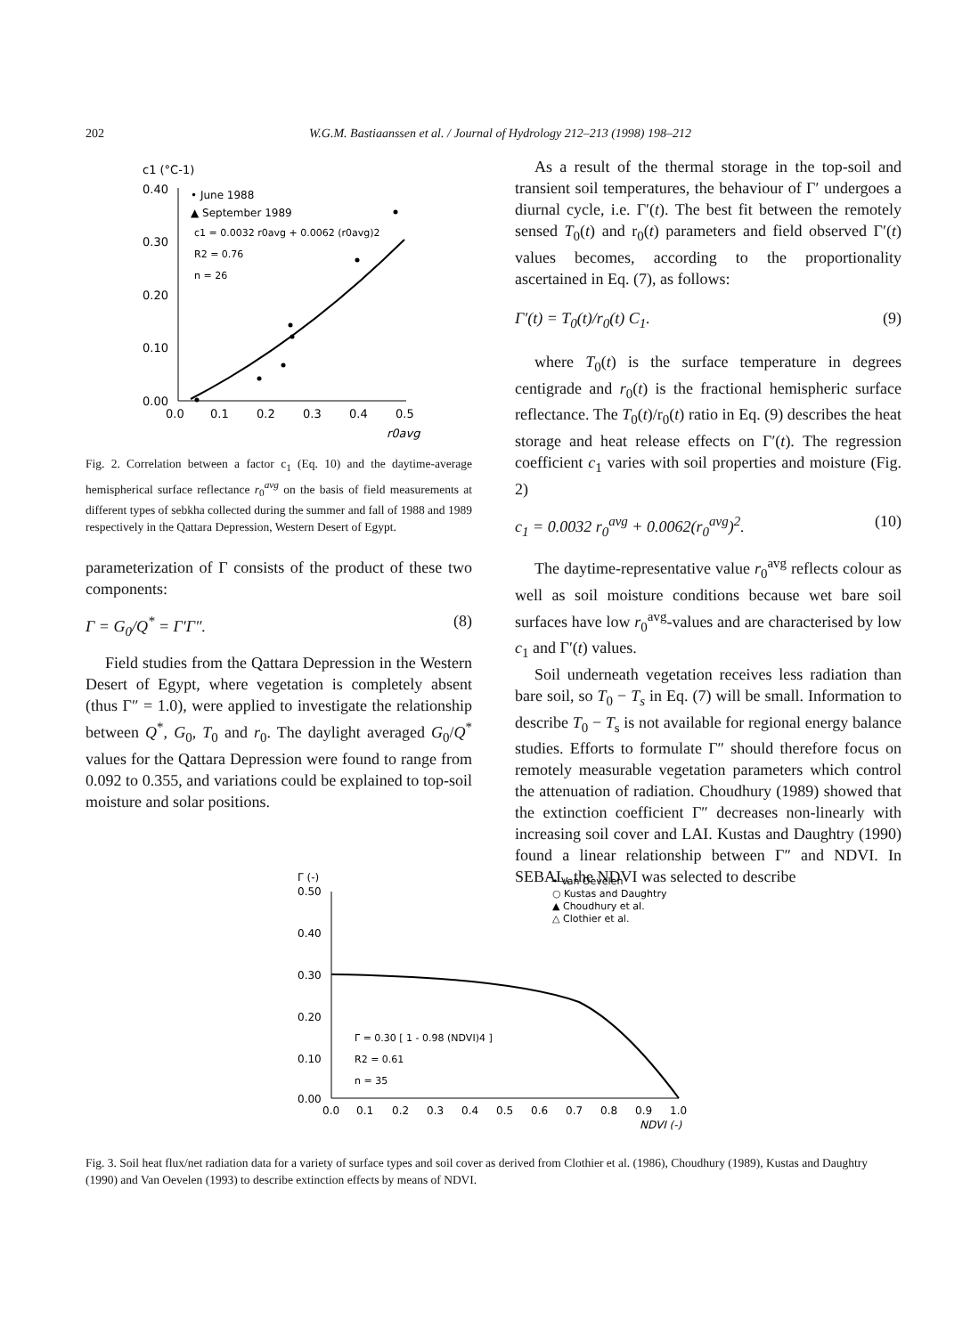202 W.G.M. Bastiaanssen et al. / Journal of Hydrology 212–213 (1998) 198–212
c1 (°C-1)
0.40
0.30
0.20
0.10
0.00
0.0
0.1
0.2
0.3
0.4
0.5
r0avg
• June 1988
▲ September 1989
c1 = 0.0032 r0avg + 0.0062 (r0avg)2
R2 = 0.76
n = 26
Fig. 2. Correlation between a factor c<sub>1</sub> (Eq. 10) and the daytime-average hemispherical surface reflectance r<sub>0</sub><sup>avg</sup> on the basis of field measurements at different types of sebkha collected during the summer and fall of 1988 and 1989 respectively in the Qattara Depression, Western Desert of Egypt.
parameterization of Γ consists of the product of these two components:
Γ = G<sub>0</sub>/Q<sup>*</sup> = Γ′Γ″. (8)
Field studies from the Qattara Depression in the Western Desert of Egypt, where vegetation is completely absent (thus Γ″ = 1.0), were applied to investigate the relationship between Q<sup>*</sup>, G<sub>0</sub>, T<sub>0</sub> and r<sub>0</sub>. The daylight averaged G<sub>0</sub>/Q<sup>*</sup> values for the Qattara Depression were found to range from 0.092 to 0.355, and variations could be explained to top-soil moisture and solar positions.
As a result of the thermal storage in the top-soil and transient soil temperatures, the behaviour of Γ′ undergoes a diurnal cycle, i.e. Γ′(t). The best fit between the remotely sensed T<sub>0</sub>(t) and r<sub>0</sub>(t) parameters and field observed Γ′(t) values becomes, according to the proportionality ascertained in Eq. (7), as follows:
Γ′(t) = T<sub>0</sub>(t)/r<sub>0</sub>(t) C<sub>1</sub>. (9)
where T<sub>0</sub>(t) is the surface temperature in degrees centigrade and r<sub>0</sub>(t) is the fractional hemispheric surface reflectance. The T<sub>0</sub>(t)/r<sub>0</sub>(t) ratio in Eq. (9) describes the heat storage and heat release effects on Γ′(t). The regression coefficient c<sub>1</sub> varies with soil properties and moisture (Fig. 2)
c<sub>1</sub> = 0.0032 r<sub>0</sub><sup>avg</sup> + 0.0062(r<sub>0</sub><sup>avg</sup>)<sup>2</sup>. (10)
The daytime-representative value r<sub>0</sub><sup>avg</sup> reflects colour as well as soil moisture conditions because wet bare soil surfaces have low r<sub>0</sub><sup>avg</sup>-values and are characterised by low c<sub>1</sub> and Γ′(t) values.
Soil underneath vegetation receives less radiation than bare soil, so T<sub>0</sub> − T<sub>s</sub> in Eq. (7) will be small. Information to describe T<sub>0</sub> − T<sub>s</sub> is not available for regional energy balance studies. Efforts to formulate Γ″ should therefore focus on remotely measurable vegetation parameters which control the attenuation of radiation. Choudhury (1989) showed that the extinction coefficient Γ″ decreases non-linearly with increasing soil cover and LAI. Kustas and Daughtry (1990) found a linear relationship between Γ″ and NDVI. In SEBAL, the NDVI was selected to describe
Γ (-)
0.50
0.40
0.30
0.20
0.10
0.00
0.0
0.1
0.2
0.3
0.4
0.5
0.6
0.7
0.8
0.9
1.0
NDVI (-)
• Van Oevelen
○ Kustas and Daughtry
▲ Choudhury et al.
△ Clothier et al.
Γ = 0.30 [ 1 - 0.98 (NDVI)4 ]
R2 = 0.61
n = 35
Fig. 3. Soil heat flux/net radiation data for a variety of surface types and soil cover as derived from Clothier et al. (1986), Choudhury (1989), Kustas and Daughtry (1990) and Van Oevelen (1993) to describe extinction effects by means of NDVI.